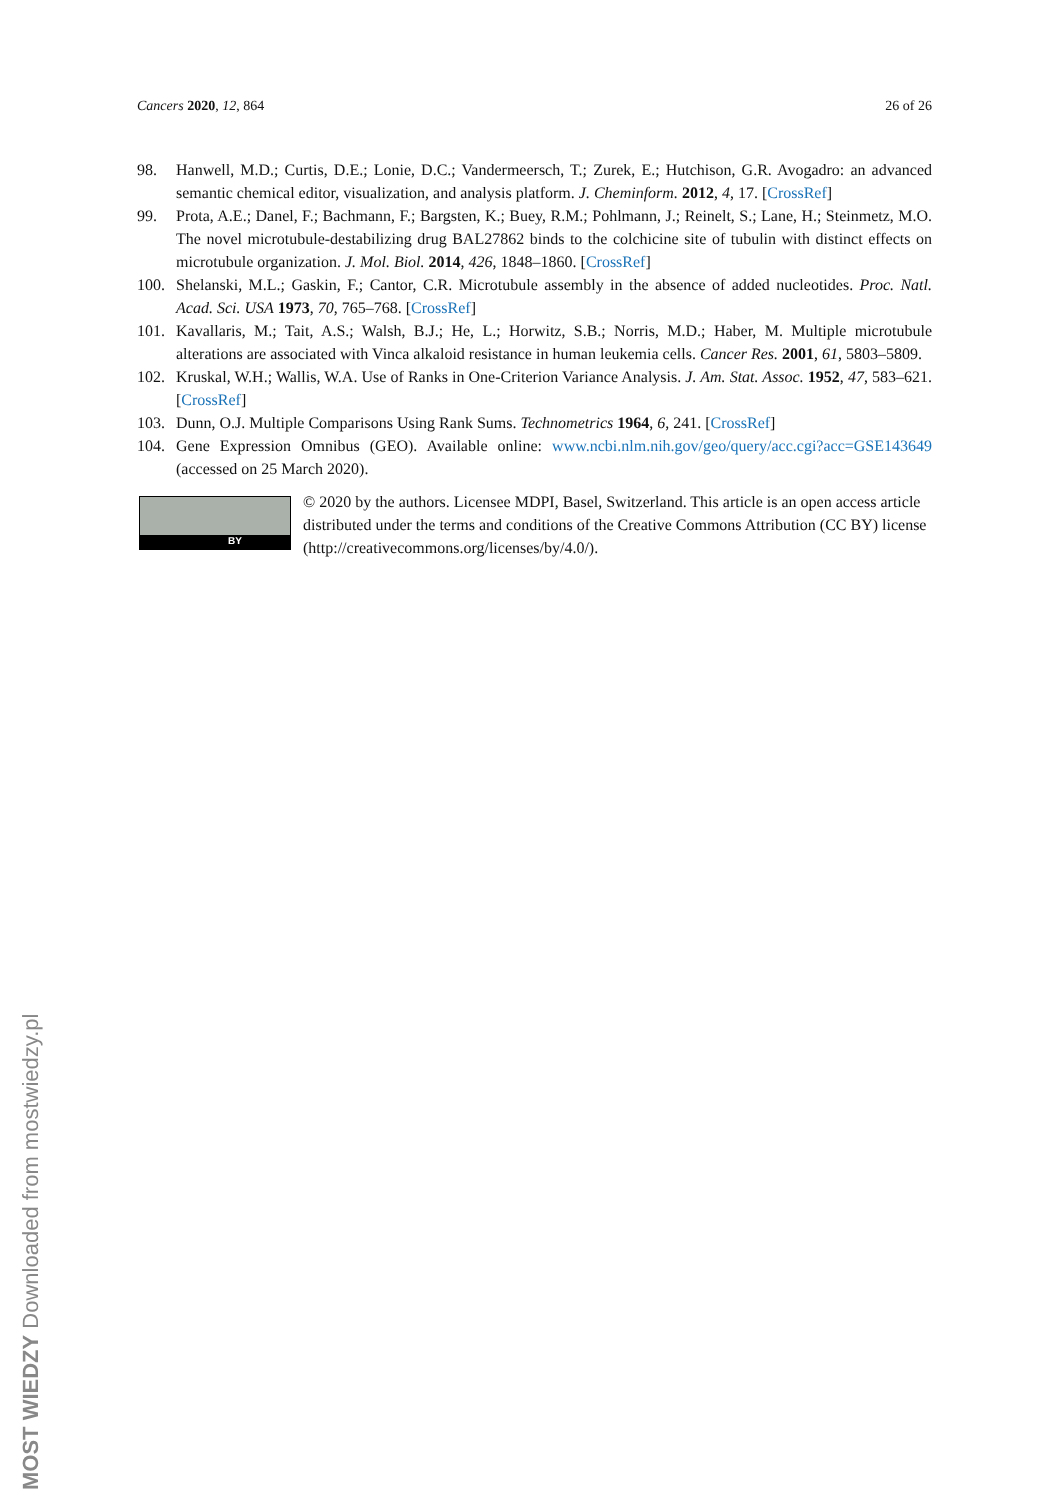Cancers 2020, 12, 864 26 of 26
98. Hanwell, M.D.; Curtis, D.E.; Lonie, D.C.; Vandermeersch, T.; Zurek, E.; Hutchison, G.R. Avogadro: an advanced semantic chemical editor, visualization, and analysis platform. J. Cheminform. 2012, 4, 17. [CrossRef]
99. Prota, A.E.; Danel, F.; Bachmann, F.; Bargsten, K.; Buey, R.M.; Pohlmann, J.; Reinelt, S.; Lane, H.; Steinmetz, M.O. The novel microtubule-destabilizing drug BAL27862 binds to the colchicine site of tubulin with distinct effects on microtubule organization. J. Mol. Biol. 2014, 426, 1848–1860. [CrossRef]
100. Shelanski, M.L.; Gaskin, F.; Cantor, C.R. Microtubule assembly in the absence of added nucleotides. Proc. Natl. Acad. Sci. USA 1973, 70, 765–768. [CrossRef]
101. Kavallaris, M.; Tait, A.S.; Walsh, B.J.; He, L.; Horwitz, S.B.; Norris, M.D.; Haber, M. Multiple microtubule alterations are associated with Vinca alkaloid resistance in human leukemia cells. Cancer Res. 2001, 61, 5803–5809.
102. Kruskal, W.H.; Wallis, W.A. Use of Ranks in One-Criterion Variance Analysis. J. Am. Stat. Assoc. 1952, 47, 583–621. [CrossRef]
103. Dunn, O.J. Multiple Comparisons Using Rank Sums. Technometrics 1964, 6, 241. [CrossRef]
104. Gene Expression Omnibus (GEO). Available online: www.ncbi.nlm.nih.gov/geo/query/acc.cgi?acc=GSE143649 (accessed on 25 March 2020).
BY
© 2020 by the authors. Licensee MDPI, Basel, Switzerland. This article is an open access article distributed under the terms and conditions of the Creative Commons Attribution (CC BY) license (http://creativecommons.org/licenses/by/4.0/).
MOST WIEDZY Downloaded from mostwiedzy.pl